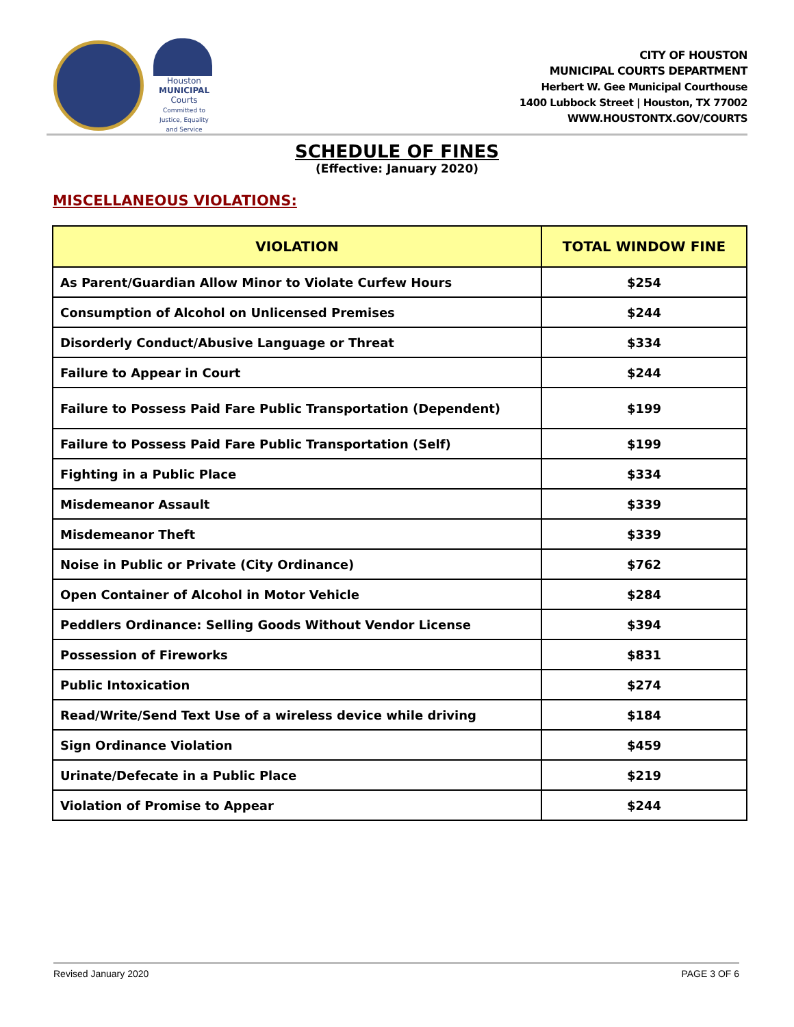Houston
MUNICIPAL
Courts
Committed to Justice, Equality and Service
CITY OF HOUSTON
MUNICIPAL COURTS DEPARTMENT
Herbert W. Gee Municipal Courthouse
1400 Lubbock Street | Houston, TX 77002
WWW.HOUSTONTX.GOV/COURTS
SCHEDULE OF FINES
(Effective: January 2020)
MISCELLANEOUS VIOLATIONS:
| VIOLATION | TOTAL WINDOW FINE |
| --- | --- |
| As Parent/Guardian Allow Minor to Violate Curfew Hours | $254 |
| Consumption of Alcohol on Unlicensed Premises | $244 |
| Disorderly Conduct/Abusive Language or Threat | $334 |
| Failure to Appear in Court | $244 |
| Failure to Possess Paid Fare Public Transportation (Dependent) | $199 |
| Failure to Possess Paid Fare Public Transportation (Self) | $199 |
| Fighting in a Public Place | $334 |
| Misdemeanor Assault | $339 |
| Misdemeanor Theft | $339 |
| Noise in Public or Private (City Ordinance) | $762 |
| Open Container of Alcohol in Motor Vehicle | $284 |
| Peddlers Ordinance: Selling Goods Without Vendor License | $394 |
| Possession of Fireworks | $831 |
| Public Intoxication | $274 |
| Read/Write/Send Text Use of a wireless device while driving | $184 |
| Sign Ordinance Violation | $459 |
| Urinate/Defecate in a Public Place | $219 |
| Violation of Promise to Appear | $244 |
Revised January 2020 PAGE 3 OF 6